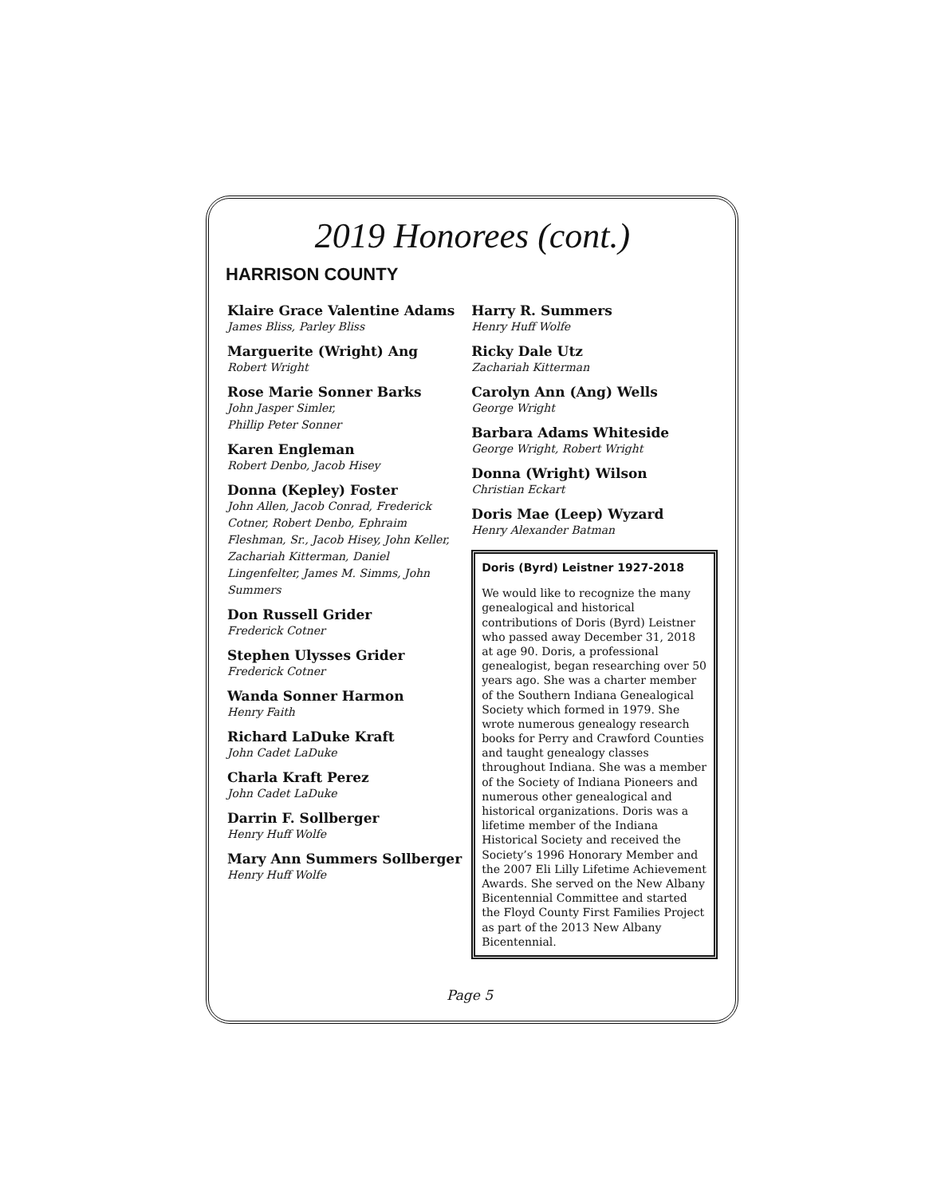2019 Honorees (cont.)
HARRISON COUNTY
Klaire Grace Valentine Adams
James Bliss, Parley Bliss
Marguerite (Wright) Ang
Robert Wright
Rose Marie Sonner Barks
John Jasper Simler,
Phillip Peter Sonner
Karen Engleman
Robert Denbo, Jacob Hisey
Donna (Kepley) Foster
John Allen, Jacob Conrad, Frederick Cotner, Robert Denbo, Ephraim Fleshman, Sr., Jacob Hisey, John Keller, Zachariah Kitterman, Daniel Lingenfelter, James M. Simms, John Summers
Don Russell Grider
Frederick Cotner
Stephen Ulysses Grider
Frederick Cotner
Wanda Sonner Harmon
Henry Faith
Richard LaDuke Kraft
John Cadet LaDuke
Charla Kraft Perez
John Cadet LaDuke
Darrin F. Sollberger
Henry Huff Wolfe
Mary Ann Summers Sollberger
Henry Huff Wolfe
Harry R. Summers
Henry Huff Wolfe
Ricky Dale Utz
Zachariah Kitterman
Carolyn Ann (Ang) Wells
George Wright
Barbara Adams Whiteside
George Wright, Robert Wright
Donna (Wright) Wilson
Christian Eckart
Doris Mae (Leep) Wyzard
Henry Alexander Batman
Doris (Byrd) Leistner 1927-2018
We would like to recognize the many genealogical and historical contributions of Doris (Byrd) Leistner who passed away December 31, 2018 at age 90. Doris, a professional genealogist, began researching over 50 years ago. She was a charter member of the Southern Indiana Genealogical Society which formed in 1979. She wrote numerous genealogy research books for Perry and Crawford Counties and taught genealogy classes throughout Indiana. She was a member of the Society of Indiana Pioneers and numerous other genealogical and historical organizations. Doris was a lifetime member of the Indiana Historical Society and received the Society’s 1996 Honorary Member and the 2007 Eli Lilly Lifetime Achievement Awards. She served on the New Albany Bicentennial Committee and started the Floyd County First Families Project as part of the 2013 New Albany Bicentennial.
Page 5